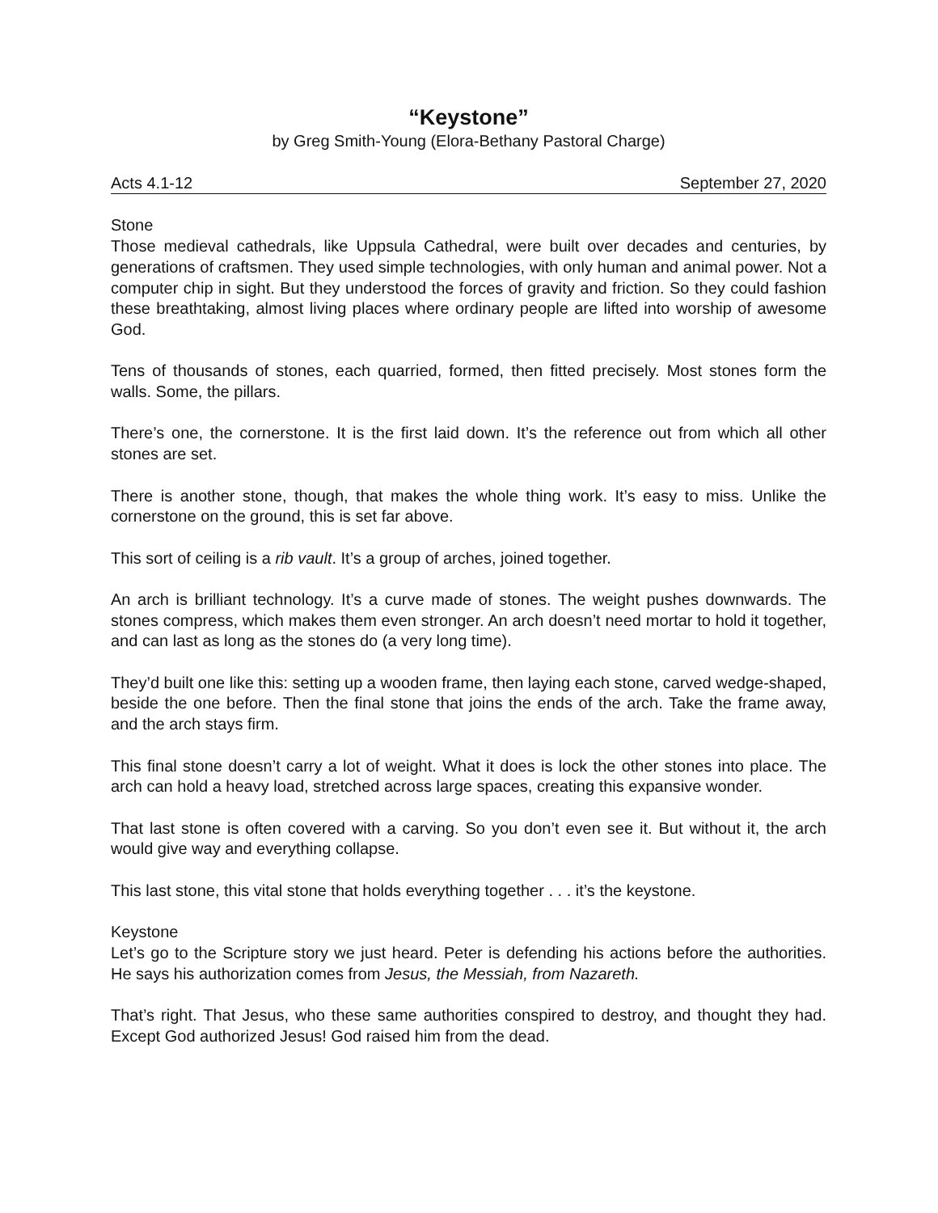“Keystone”
by Greg Smith-Young (Elora-Bethany Pastoral Charge)
Acts 4.1-12 September 27, 2020
Stone
Those medieval cathedrals, like Uppsula Cathedral, were built over decades and centuries, by generations of craftsmen. They used simple technologies, with only human and animal power. Not a computer chip in sight. But they understood the forces of gravity and friction. So they could fashion these breathtaking, almost living places where ordinary people are lifted into worship of awesome God.
Tens of thousands of stones, each quarried, formed, then fitted precisely. Most stones form the walls. Some, the pillars.
There’s one, the cornerstone. It is the first laid down. It’s the reference out from which all other stones are set.
There is another stone, though, that makes the whole thing work. It’s easy to miss. Unlike the cornerstone on the ground, this is set far above.
This sort of ceiling is a rib vault. It’s a group of arches, joined together.
An arch is brilliant technology. It’s a curve made of stones. The weight pushes downwards. The stones compress, which makes them even stronger. An arch doesn’t need mortar to hold it together, and can last as long as the stones do (a very long time).
They’d built one like this: setting up a wooden frame, then laying each stone, carved wedge-shaped, beside the one before. Then the final stone that joins the ends of the arch. Take the frame away, and the arch stays firm.
This final stone doesn’t carry a lot of weight. What it does is lock the other stones into place. The arch can hold a heavy load, stretched across large spaces, creating this expansive wonder.
That last stone is often covered with a carving. So you don’t even see it. But without it, the arch would give way and everything collapse.
This last stone, this vital stone that holds everything together . . . it’s the keystone.
Keystone
Let’s go to the Scripture story we just heard. Peter is defending his actions before the authorities. He says his authorization comes from Jesus, the Messiah, from Nazareth.
That’s right. That Jesus, who these same authorities conspired to destroy, and thought they had. Except God authorized Jesus! God raised him from the dead.